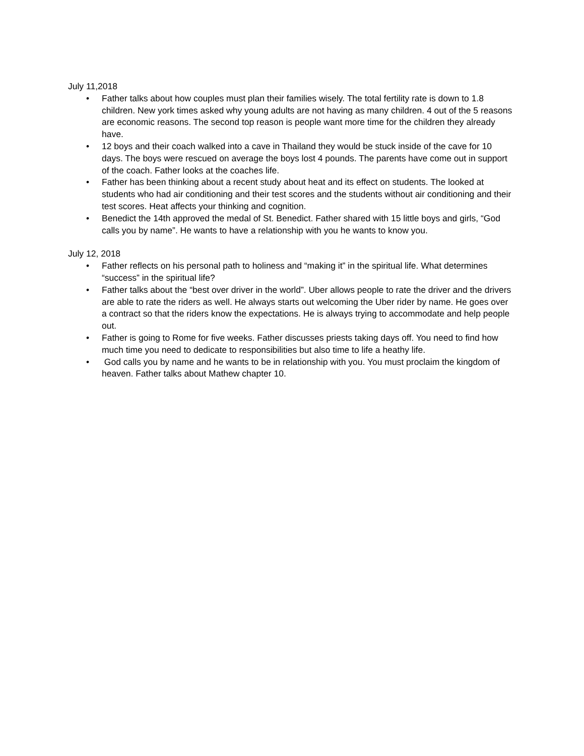July 11,2018
• Father talks about how couples must plan their families wisely. The total fertility rate is down to 1.8 children. New york times asked why young adults are not having as many children. 4 out of the 5 reasons are economic reasons. The second top reason is people want more time for the children they already have.
• 12 boys and their coach walked into a cave in Thailand they would be stuck inside of the cave for 10 days. The boys were rescued on average the boys lost 4 pounds. The parents have come out in support of the coach. Father looks at the coaches life.
• Father has been thinking about a recent study about heat and its effect on students. The looked at students who had air conditioning and their test scores and the students without air conditioning and their test scores. Heat affects your thinking and cognition.
• Benedict the 14th approved the medal of St. Benedict. Father shared with 15 little boys and girls, “God calls you by name”. He wants to have a relationship with you he wants to know you.
July 12, 2018
• Father reflects on his personal path to holiness and “making it” in the spiritual life. What determines “success” in the spiritual life?
• Father talks about the “best over driver in the world”. Uber allows people to rate the driver and the drivers are able to rate the riders as well. He always starts out welcoming the Uber rider by name. He goes over a contract so that the riders know the expectations. He is always trying to accommodate and help people out.
• Father is going to Rome for five weeks. Father discusses priests taking days off. You need to find how much time you need to dedicate to responsibilities but also time to life a heathy life.
• God calls you by name and he wants to be in relationship with you. You must proclaim the kingdom of heaven. Father talks about Mathew chapter 10.